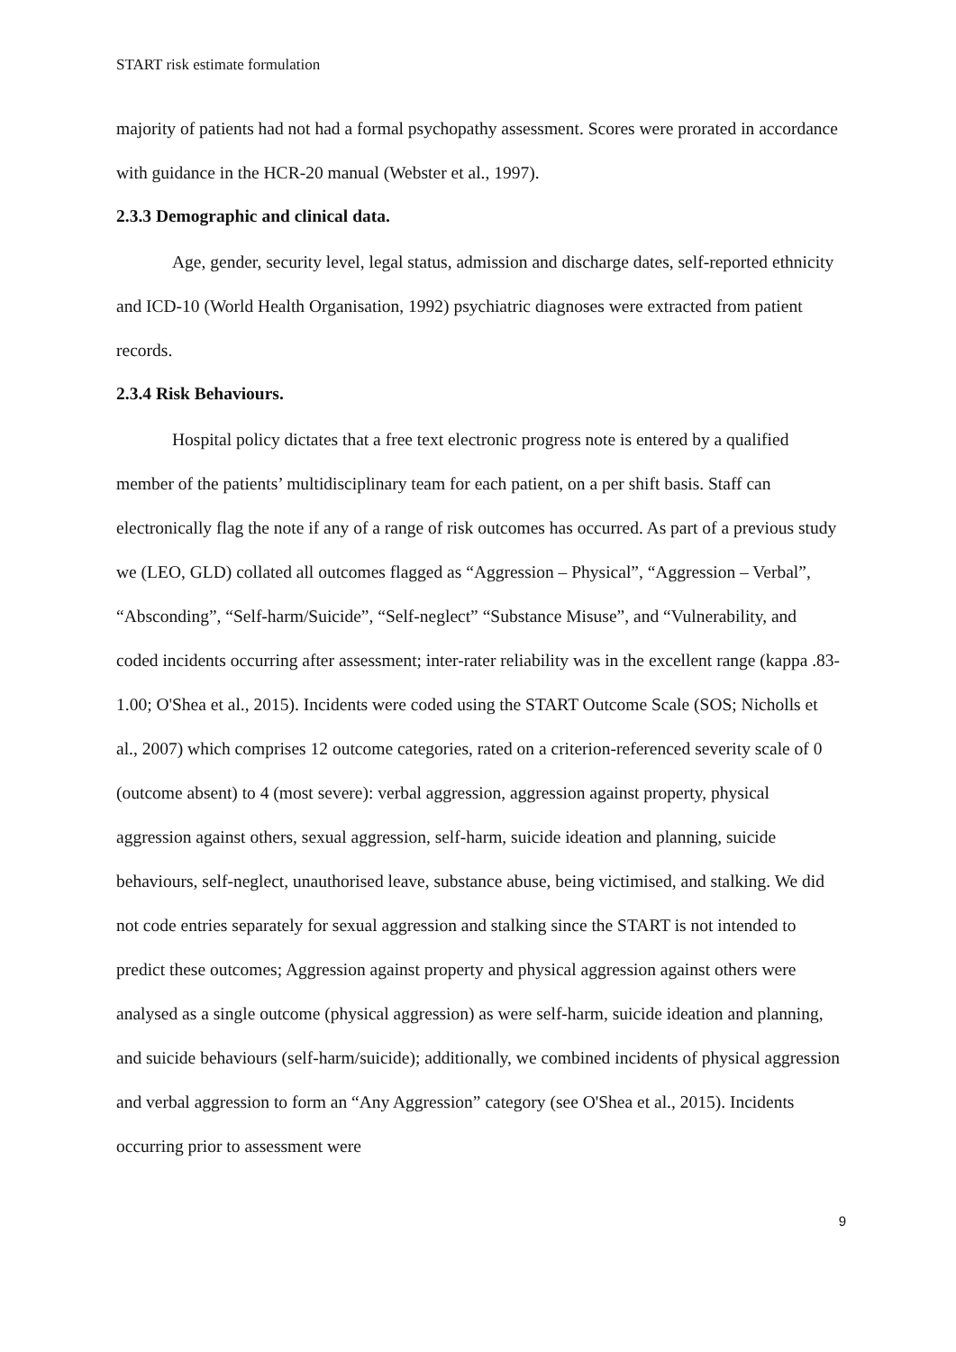START risk estimate formulation
majority of patients had not had a formal psychopathy assessment. Scores were prorated in accordance with guidance in the HCR-20 manual (Webster et al., 1997).
2.3.3 Demographic and clinical data.
Age, gender, security level, legal status, admission and discharge dates, self-reported ethnicity and ICD-10 (World Health Organisation, 1992) psychiatric diagnoses were extracted from patient records.
2.3.4 Risk Behaviours.
Hospital policy dictates that a free text electronic progress note is entered by a qualified member of the patients’ multidisciplinary team for each patient, on a per shift basis. Staff can electronically flag the note if any of a range of risk outcomes has occurred. As part of a previous study we (LEO, GLD) collated all outcomes flagged as “Aggression – Physical”, “Aggression – Verbal”, “Absconding”, “Self-harm/Suicide”, “Self-neglect” “Substance Misuse”, and “Vulnerability, and coded incidents occurring after assessment; inter-rater reliability was in the excellent range (kappa .83-1.00; O'Shea et al., 2015). Incidents were coded using the START Outcome Scale (SOS; Nicholls et al., 2007) which comprises 12 outcome categories, rated on a criterion-referenced severity scale of 0 (outcome absent) to 4 (most severe): verbal aggression, aggression against property, physical aggression against others, sexual aggression, self-harm, suicide ideation and planning, suicide behaviours, self-neglect, unauthorised leave, substance abuse, being victimised, and stalking. We did not code entries separately for sexual aggression and stalking since the START is not intended to predict these outcomes; Aggression against property and physical aggression against others were analysed as a single outcome (physical aggression) as were self-harm, suicide ideation and planning, and suicide behaviours (self-harm/suicide); additionally, we combined incidents of physical aggression and verbal aggression to form an “Any Aggression” category (see O'Shea et al., 2015). Incidents occurring prior to assessment were
9